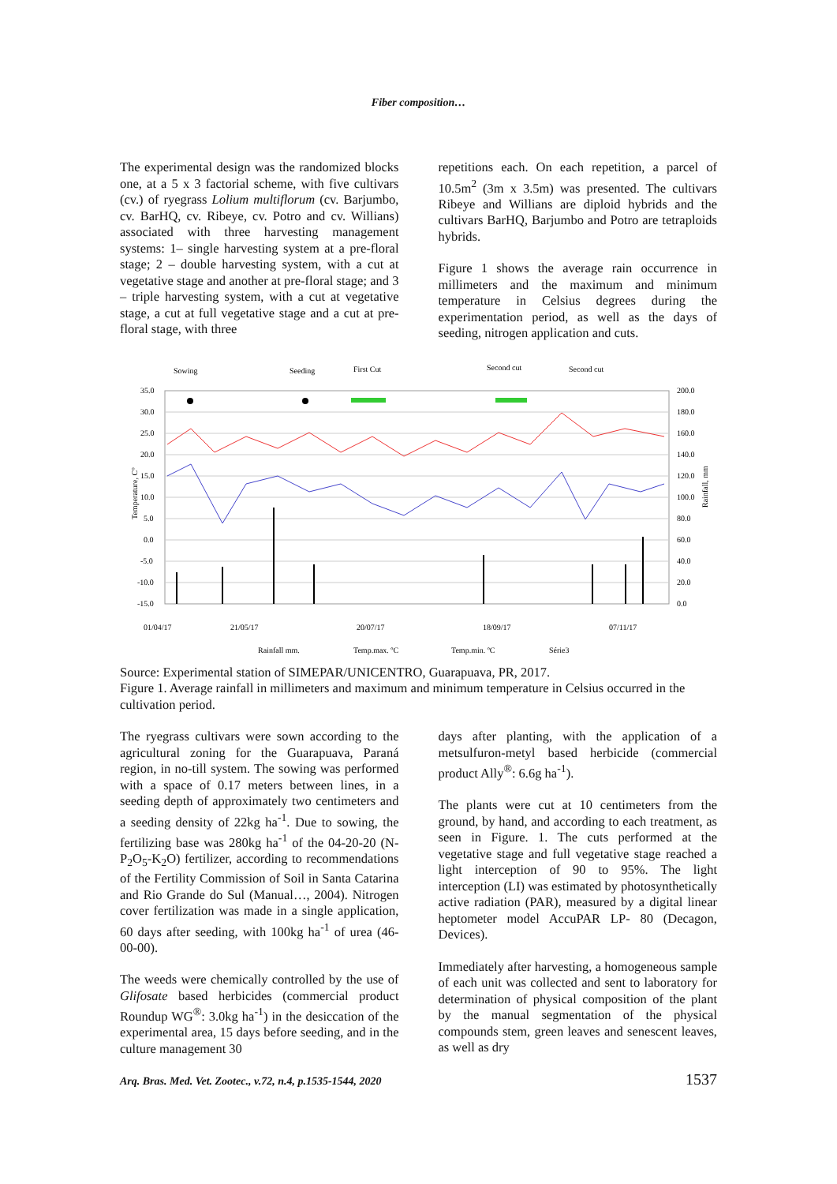Fiber composition…
The experimental design was the randomized blocks one, at a 5 x 3 factorial scheme, with five cultivars (cv.) of ryegrass Lolium multiflorum (cv. Barjumbo, cv. BarHQ, cv. Ribeye, cv. Potro and cv. Willians) associated with three harvesting management systems: 1– single harvesting system at a pre-floral stage; 2 – double harvesting system, with a cut at vegetative stage and another at pre-floral stage; and 3 – triple harvesting system, with a cut at vegetative stage, a cut at full vegetative stage and a cut at pre-floral stage, with three
repetitions each. On each repetition, a parcel of 10.5m<sup>2</sup> (3m x 3.5m) was presented. The cultivars Ribeye and Willians are diploid hybrids and the cultivars BarHQ, Barjumbo and Potro are tetraploids hybrids.
Figure 1 shows the average rain occurrence in millimeters and the maximum and minimum temperature in Celsius degrees during the experimentation period, as well as the days of seeding, nitrogen application and cuts.
Sowing
Seeding
First Cut
Second cut
Second cut
35.0
30.0
25.0
20.0
15.0
10.0
5.0
0.0
-5.0
-10.0
-15.0
200.0
180.0
160.0
140.0
120.0
100.0
80.0
60.0
40.0
20.0
0.0
Temperature, C°
Rainfall, mm
01/04/17
21/05/17
20/07/17
18/09/17
07/11/17
Rainfall mm.
Temp.max. ºC
Temp.min. ºC
Série3
Source: Experimental station of SIMEPAR/UNICENTRO, Guarapuava, PR, 2017.
Figure 1. Average rainfall in millimeters and maximum and minimum temperature in Celsius occurred in the cultivation period.
The ryegrass cultivars were sown according to the agricultural zoning for the Guarapuava, Paraná region, in no-till system. The sowing was performed with a space of 0.17 meters between lines, in a seeding depth of approximately two centimeters and a seeding density of 22kg ha<sup>-1</sup>. Due to sowing, the fertilizing base was 280kg ha<sup>-1</sup> of the 04-20-20 (N-P<sub>2</sub>O<sub>5</sub>-K<sub>2</sub>O) fertilizer, according to recommendations of the Fertility Commission of Soil in Santa Catarina and Rio Grande do Sul (Manual…, 2004). Nitrogen cover fertilization was made in a single application, 60 days after seeding, with 100kg ha<sup>-1</sup> of urea (46-00-00).
The weeds were chemically controlled by the use of Glifosate based herbicides (commercial product Roundup WG<sup>®</sup>: 3.0kg ha<sup>-1</sup>) in the desiccation of the experimental area, 15 days before seeding, and in the culture management 30
days after planting, with the application of a metsulfuron-metyl based herbicide (commercial product Ally<sup>®</sup>: 6.6g ha<sup>-1</sup>).
The plants were cut at 10 centimeters from the ground, by hand, and according to each treatment, as seen in Figure. 1. The cuts performed at the vegetative stage and full vegetative stage reached a light interception of 90 to 95%. The light interception (LI) was estimated by photosynthetically active radiation (PAR), measured by a digital linear heptometer model AccuPAR LP- 80 (Decagon, Devices).
Immediately after harvesting, a homogeneous sample of each unit was collected and sent to laboratory for determination of physical composition of the plant by the manual segmentation of the physical compounds stem, green leaves and senescent leaves, as well as dry
Arq. Bras. Med. Vet. Zootec., v.72, n.4, p.1535-1544, 2020 1537